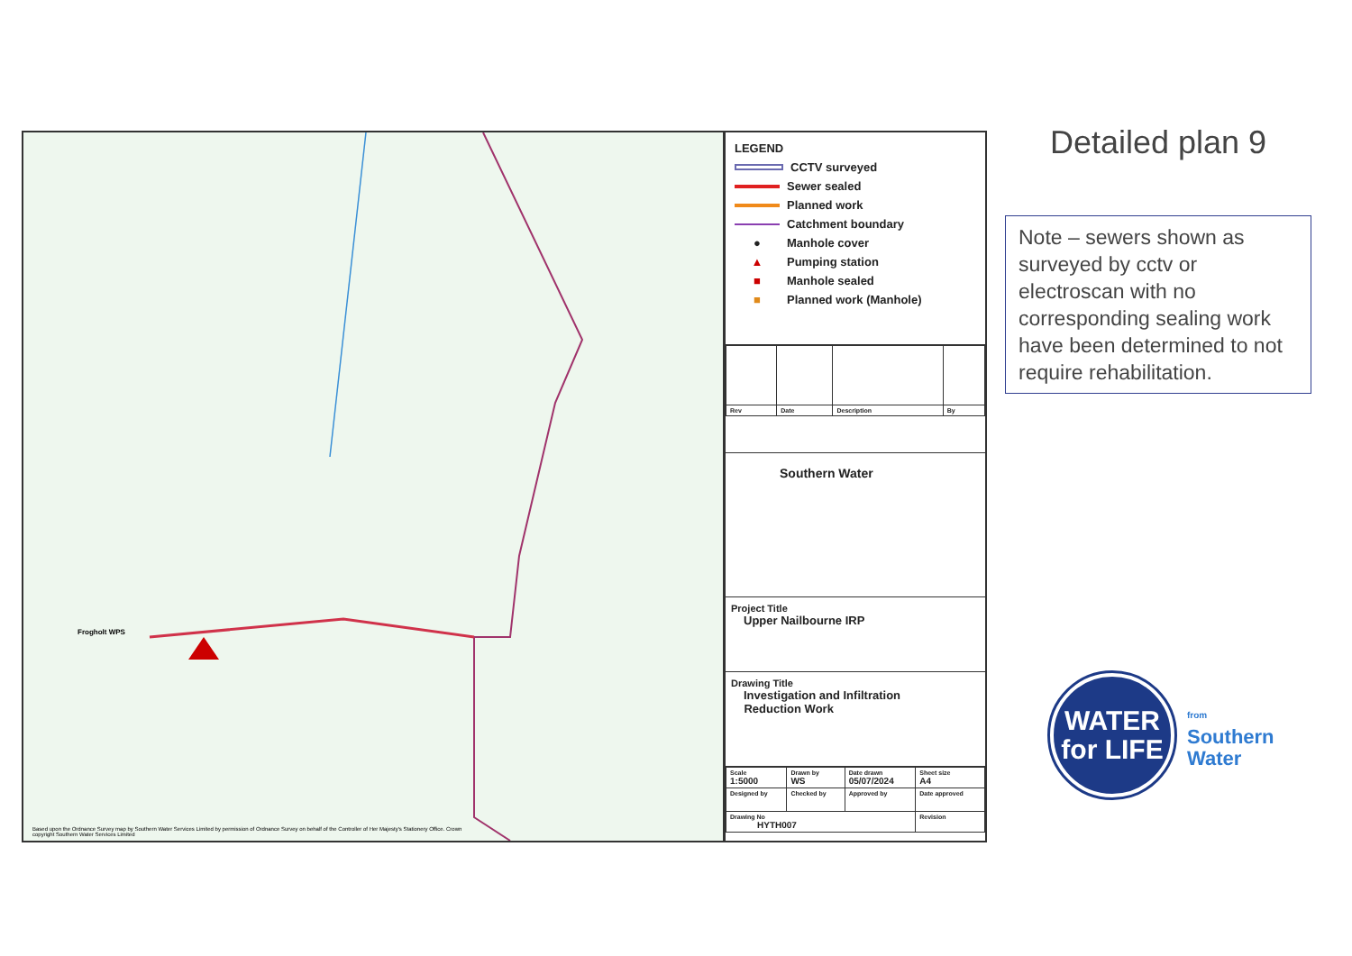Frogholt WPS
Based upon the Ordnance Survey map by Southern Water Services Limited by permission of Ordnance Survey on behalf of the Controller of Her Majesty's Stationery Office. Crown copyright Southern Water Services Limited
LEGEND
CCTV surveyed
Sewer sealed
Planned work
Catchment boundary
● Manhole cover
▲ Pumping station
■ Manhole sealed
■ Planned work (Manhole)
| Rev | Date | Description | By |
Southern Water
Project Title
Upper Nailbourne IRP
Drawing Title
Investigation and Infiltration
Reduction Work
| Scale 1:5000 | Drawn by WS | Date drawn 05/07/2024 | Sheet size A4 |
| Designed by | Checked by | Approved by | Date approved |
| Drawing No HYTH007 | | | Revision |
Detailed plan 9
Note – sewers shown as surveyed by cctv or electroscan with no corresponding sealing work have been determined to not require rehabilitation.
WATER
for LIFE
from
Southern
Water